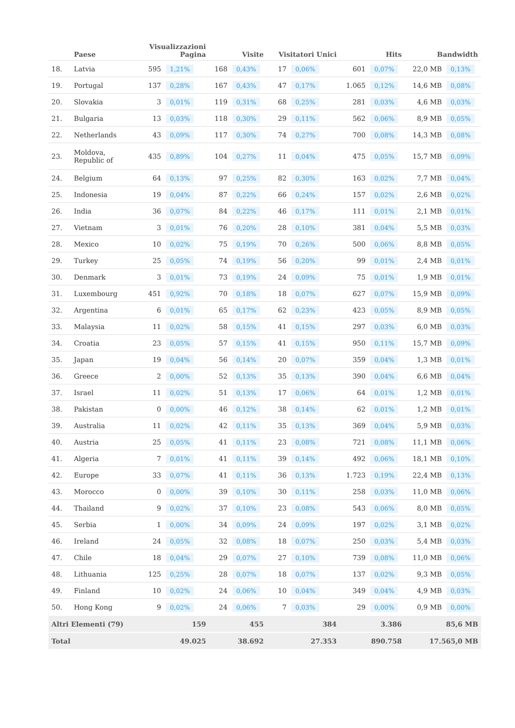| | Paese | Visualizzazioni Pagina | | Visite | | Visitatori Unici | | Hits | | Bandwidth | |
| --- | --- | --- | --- | --- | --- | --- | --- | --- | --- | --- | --- |
| 18. | Latvia | 595 | 1,21% | 168 | 0,43% | 17 | 0,06% | 601 | 0,07% | 22,0 MB | 0,13% |
| 19. | Portugal | 137 | 0,28% | 167 | 0,43% | 47 | 0,17% | 1.065 | 0,12% | 14,6 MB | 0,08% |
| 20. | Slovakia | 3 | 0,01% | 119 | 0,31% | 68 | 0,25% | 281 | 0,03% | 4,6 MB | 0,03% |
| 21. | Bulgaria | 13 | 0,03% | 118 | 0,30% | 29 | 0,11% | 562 | 0,06% | 8,9 MB | 0,05% |
| 22. | Netherlands | 43 | 0,09% | 117 | 0,30% | 74 | 0,27% | 700 | 0,08% | 14,3 MB | 0,08% |
| 23. | Moldova, Republic of | 435 | 0,89% | 104 | 0,27% | 11 | 0,04% | 475 | 0,05% | 15,7 MB | 0,09% |
| 24. | Belgium | 64 | 0,13% | 97 | 0,25% | 82 | 0,30% | 163 | 0,02% | 7,7 MB | 0,04% |
| 25. | Indonesia | 19 | 0,04% | 87 | 0,22% | 66 | 0,24% | 157 | 0,02% | 2,6 MB | 0,02% |
| 26. | India | 36 | 0,07% | 84 | 0,22% | 46 | 0,17% | 111 | 0,01% | 2,1 MB | 0,01% |
| 27. | Vietnam | 3 | 0,01% | 76 | 0,20% | 28 | 0,10% | 381 | 0,04% | 5,5 MB | 0,03% |
| 28. | Mexico | 10 | 0,02% | 75 | 0,19% | 70 | 0,26% | 500 | 0,06% | 8,8 MB | 0,05% |
| 29. | Turkey | 25 | 0,05% | 74 | 0,19% | 56 | 0,20% | 99 | 0,01% | 2,4 MB | 0,01% |
| 30. | Denmark | 3 | 0,01% | 73 | 0,19% | 24 | 0,09% | 75 | 0,01% | 1,9 MB | 0,01% |
| 31. | Luxembourg | 451 | 0,92% | 70 | 0,18% | 18 | 0,07% | 627 | 0,07% | 15,9 MB | 0,09% |
| 32. | Argentina | 6 | 0,01% | 65 | 0,17% | 62 | 0,23% | 423 | 0,05% | 8,9 MB | 0,05% |
| 33. | Malaysia | 11 | 0,02% | 58 | 0,15% | 41 | 0,15% | 297 | 0,03% | 6,0 MB | 0,03% |
| 34. | Croatia | 23 | 0,05% | 57 | 0,15% | 41 | 0,15% | 950 | 0,11% | 15,7 MB | 0,09% |
| 35. | Japan | 19 | 0,04% | 56 | 0,14% | 20 | 0,07% | 359 | 0,04% | 1,3 MB | 0,01% |
| 36. | Greece | 2 | 0,00% | 52 | 0,13% | 35 | 0,13% | 390 | 0,04% | 6,6 MB | 0,04% |
| 37. | Israel | 11 | 0,02% | 51 | 0,13% | 17 | 0,06% | 64 | 0,01% | 1,2 MB | 0,01% |
| 38. | Pakistan | 0 | 0,00% | 46 | 0,12% | 38 | 0,14% | 62 | 0,01% | 1,2 MB | 0,01% |
| 39. | Australia | 11 | 0,02% | 42 | 0,11% | 35 | 0,13% | 369 | 0,04% | 5,9 MB | 0,03% |
| 40. | Austria | 25 | 0,05% | 41 | 0,11% | 23 | 0,08% | 721 | 0,08% | 11,1 MB | 0,06% |
| 41. | Algeria | 7 | 0,01% | 41 | 0,11% | 39 | 0,14% | 492 | 0,06% | 18,1 MB | 0,10% |
| 42. | Europe | 33 | 0,07% | 41 | 0,11% | 36 | 0,13% | 1.723 | 0,19% | 22,4 MB | 0,13% |
| 43. | Morocco | 0 | 0,00% | 39 | 0,10% | 30 | 0,11% | 258 | 0,03% | 11,0 MB | 0,06% |
| 44. | Thailand | 9 | 0,02% | 37 | 0,10% | 23 | 0,08% | 543 | 0,06% | 8,0 MB | 0,05% |
| 45. | Serbia | 1 | 0,00% | 34 | 0,09% | 24 | 0,09% | 197 | 0,02% | 3,1 MB | 0,02% |
| 46. | Ireland | 24 | 0,05% | 32 | 0,08% | 18 | 0,07% | 250 | 0,03% | 5,4 MB | 0,03% |
| 47. | Chile | 18 | 0,04% | 29 | 0,07% | 27 | 0,10% | 739 | 0,08% | 11,0 MB | 0,06% |
| 48. | Lithuania | 125 | 0,25% | 28 | 0,07% | 18 | 0,07% | 137 | 0,02% | 9,3 MB | 0,05% |
| 49. | Finland | 10 | 0,02% | 24 | 0,06% | 10 | 0,04% | 349 | 0,04% | 4,9 MB | 0,03% |
| 50. | Hong Kong | 9 | 0,02% | 24 | 0,06% | 7 | 0,03% | 29 | 0,00% | 0,9 MB | 0,00% |
| Altri Elementi (79) | | 159 | | 455 | | 384 | | 3.386 | | 85,6 MB | |
| Total | | 49.025 | | 38.692 | | 27.353 | | 890.758 | | 17.565,0 MB | |